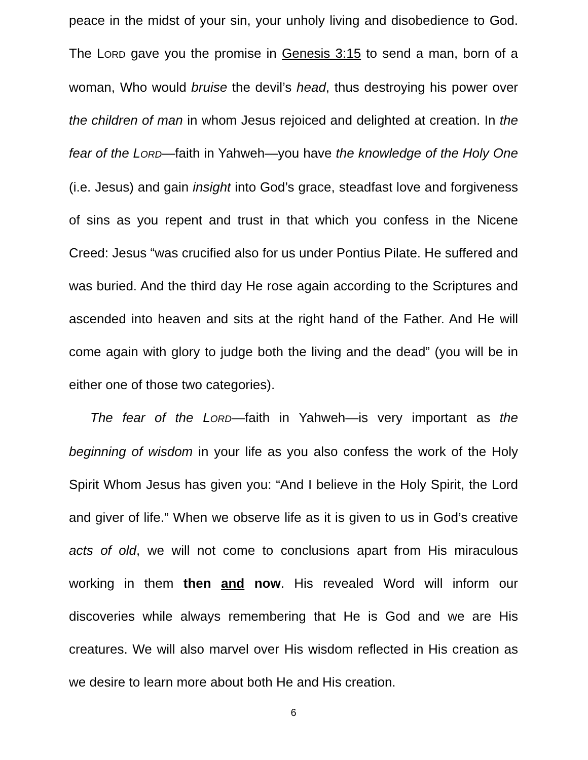peace in the midst of your sin, your unholy living and disobedience to God. The LORD gave you the promise in Genesis 3:15 to send a man, born of a woman, Who would bruise the devil’s head, thus destroying his power over the children of man in whom Jesus rejoiced and delighted at creation. In the fear of the LORD—faith in Yahweh—you have the knowledge of the Holy One (i.e. Jesus) and gain insight into God’s grace, steadfast love and forgiveness of sins as you repent and trust in that which you confess in the Nicene Creed: Jesus “was crucified also for us under Pontius Pilate. He suffered and was buried. And the third day He rose again according to the Scriptures and ascended into heaven and sits at the right hand of the Father. And He will come again with glory to judge both the living and the dead” (you will be in either one of those two categories).
The fear of the LORD—faith in Yahweh—is very important as the beginning of wisdom in your life as you also confess the work of the Holy Spirit Whom Jesus has given you: “And I believe in the Holy Spirit, the Lord and giver of life.” When we observe life as it is given to us in God’s creative acts of old, we will not come to conclusions apart from His miraculous working in them then and now. His revealed Word will inform our discoveries while always remembering that He is God and we are His creatures. We will also marvel over His wisdom reflected in His creation as we desire to learn more about both He and His creation.
6